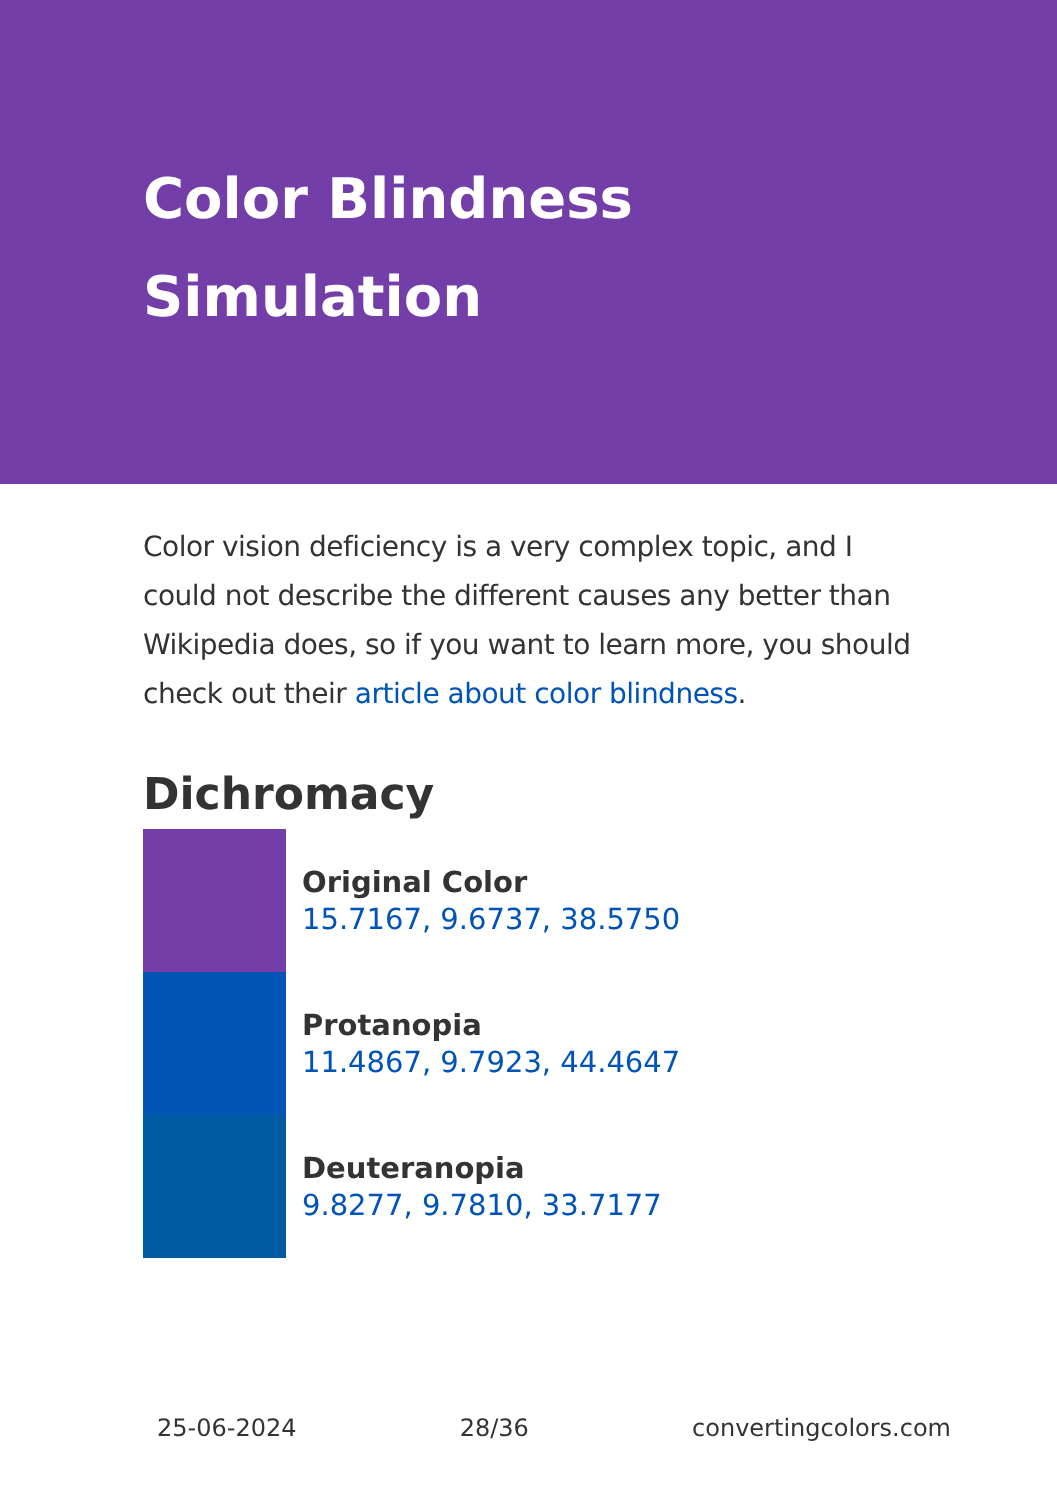Color Blindness Simulation
Color vision deficiency is a very complex topic, and I could not describe the different causes any better than Wikipedia does, so if you want to learn more, you should check out their article about color blindness.
Dichromacy
Original Color
15.7167, 9.6737, 38.5750
Protanopia
11.4867, 9.7923, 44.4647
Deuteranopia
9.8277, 9.7810, 33.7177
25-06-2024 28/36 convertingcolors.com